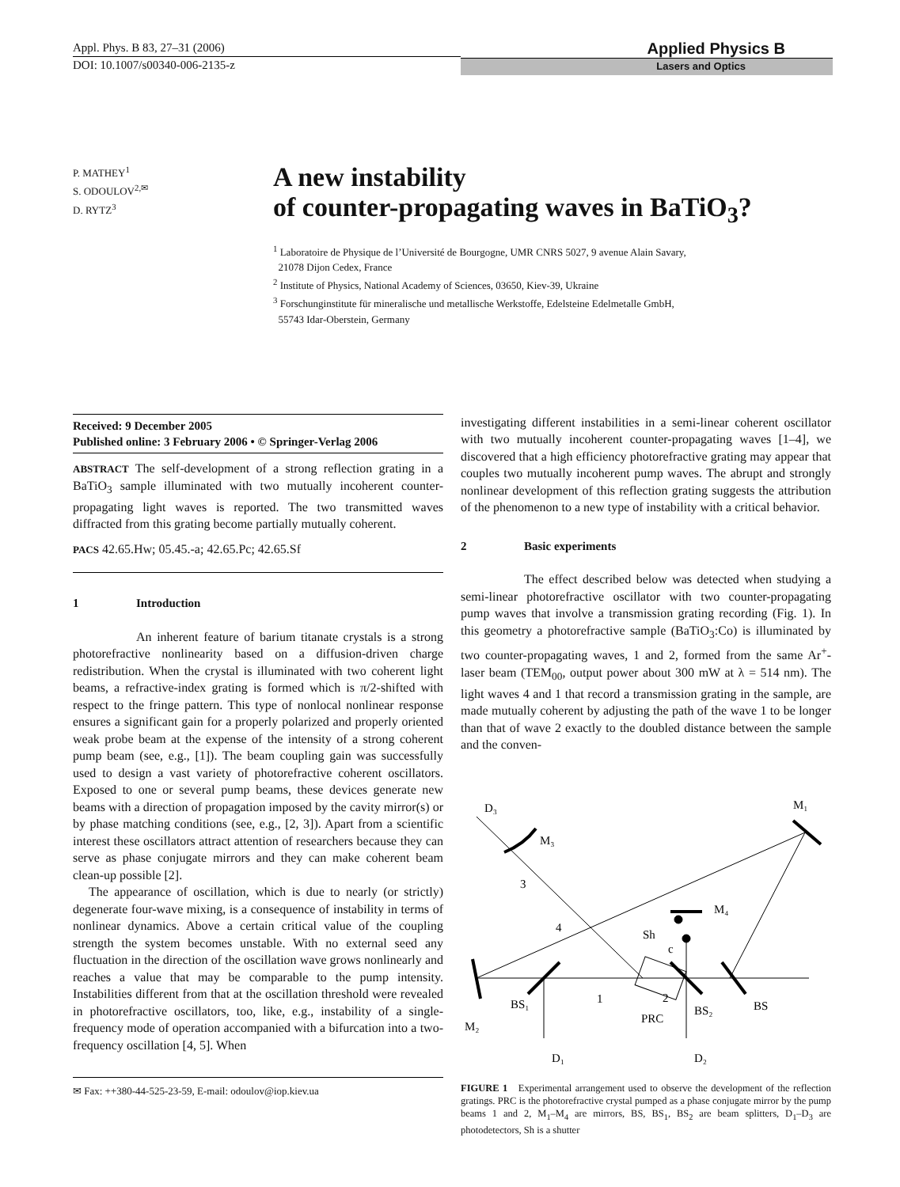Appl. Phys. B 83, 27–31 (2006)
DOI: 10.1007/s00340-006-2135-z
Applied Physics B
Lasers and Optics
P. MATHEY<sup>1</sup>
S. ODOULOV<sup>2,✉</sup>
D. RYTZ<sup>3</sup>
A new instability
of counter-propagating waves in BaTiO<sub>3</sub>?
<sup>1</sup> Laboratoire de Physique de l’Université de Bourgogne, UMR CNRS 5027, 9 avenue Alain Savary,
21078 Dijon Cedex, France
<sup>2</sup> Institute of Physics, National Academy of Sciences, 03650, Kiev-39, Ukraine
<sup>3</sup> Forschunginstitute für mineralische und metallische Werkstoffe, Edelsteine Edelmetalle GmbH,
55743 Idar-Oberstein, Germany
Received: 9 December 2005
Published online: 3 February 2006 • © Springer-Verlag 2006
ABSTRACT The self-development of a strong reflection grating in a BaTiO<sub>3</sub> sample illuminated with two mutually incoherent counter-propagating light waves is reported. The two transmitted waves diffracted from this grating become partially mutually coherent.
PACS 42.65.Hw; 05.45.-a; 42.65.Pc; 42.65.Sf
1 Introduction
An inherent feature of barium titanate crystals is a strong photorefractive nonlinearity based on a diffusion-driven charge redistribution. When the crystal is illuminated with two coherent light beams, a refractive-index grating is formed which is π/2-shifted with respect to the fringe pattern. This type of nonlocal nonlinear response ensures a significant gain for a properly polarized and properly oriented weak probe beam at the expense of the intensity of a strong coherent pump beam (see, e.g., [1]). The beam coupling gain was successfully used to design a vast variety of photorefractive coherent oscillators. Exposed to one or several pump beams, these devices generate new beams with a direction of propagation imposed by the cavity mirror(s) or by phase matching conditions (see, e.g., [2, 3]). Apart from a scientific interest these oscillators attract attention of researchers because they can serve as phase conjugate mirrors and they can make coherent beam clean-up possible [2].
The appearance of oscillation, which is due to nearly (or strictly) degenerate four-wave mixing, is a consequence of instability in terms of nonlinear dynamics. Above a certain critical value of the coupling strength the system becomes unstable. With no external seed any fluctuation in the direction of the oscillation wave grows nonlinearly and reaches a value that may be comparable to the pump intensity. Instabilities different from that at the oscillation threshold were revealed in photorefractive oscillators, too, like, e.g., instability of a single-frequency mode of operation accompanied with a bifurcation into a two-frequency oscillation [4, 5]. When
✉ Fax: ++380-44-525-23-59, E-mail: odoulov@iop.kiev.ua
investigating different instabilities in a semi-linear coherent oscillator with two mutually incoherent counter-propagating waves [1–4], we discovered that a high efficiency photorefractive grating may appear that couples two mutually incoherent pump waves. The abrupt and strongly nonlinear development of this reflection grating suggests the attribution of the phenomenon to a new type of instability with a critical behavior.
2 Basic experiments
The effect described below was detected when studying a semi-linear photorefractive oscillator with two counter-propagating pump waves that involve a transmission grating recording (Fig. 1). In this geometry a photorefractive sample (BaTiO<sub>3</sub>:Co) is illuminated by two counter-propagating waves, 1 and 2, formed from the same Ar<sup>+</sup>-laser beam (TEM<sub>00</sub>, output power about 300 mW at λ = 514 nm). The light waves 4 and 1 that record a transmission grating in the sample, are made mutually coherent by adjusting the path of the wave 1 to be longer than that of wave 2 exactly to the doubled distance between the sample and the conven-
D₃
M₁
M₃
3
4
M₄
Sh
c
BS₁
1
PRC
2
BS₂
BS
M₂
D₁
D₂
FIGURE 1 Experimental arrangement used to observe the development of the reflection gratings. PRC is the photorefractive crystal pumped as a phase conjugate mirror by the pump beams 1 and 2, M<sub>1</sub>–M<sub>4</sub> are mirrors, BS, BS<sub>1</sub>, BS<sub>2</sub> are beam splitters, D<sub>1</sub>–D<sub>3</sub> are photodetectors, Sh is a shutter